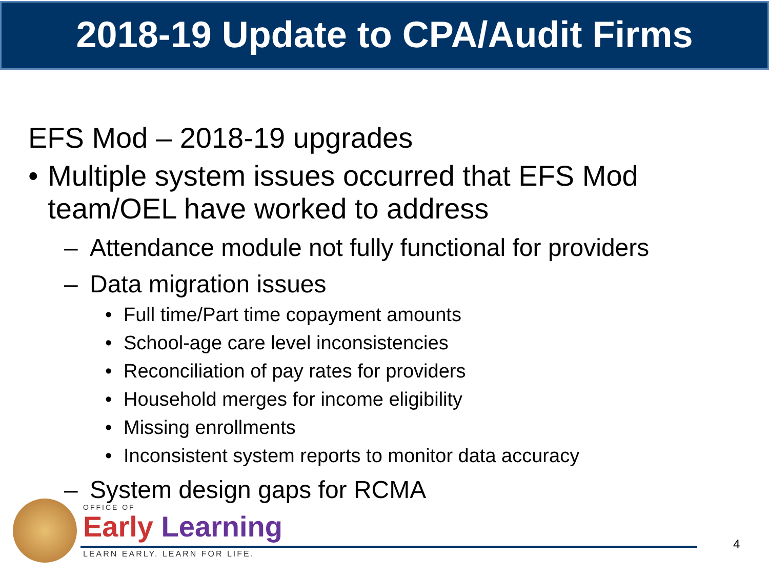2018-19 Update to CPA/Audit Firms
EFS Mod – 2018-19 upgrades
• Multiple system issues occurred that EFS Mod team/OEL have worked to address
– Attendance module not fully functional for providers
– Data migration issues
• Full time/Part time copayment amounts
• School-age care level inconsistencies
• Reconciliation of pay rates for providers
• Household merges for income eligibility
• Missing enrollments
• Inconsistent system reports to monitor data accuracy
– System design gaps for RCMA
OFFICE OF
Early Learning
LEARN EARLY. LEARN FOR LIFE.
4